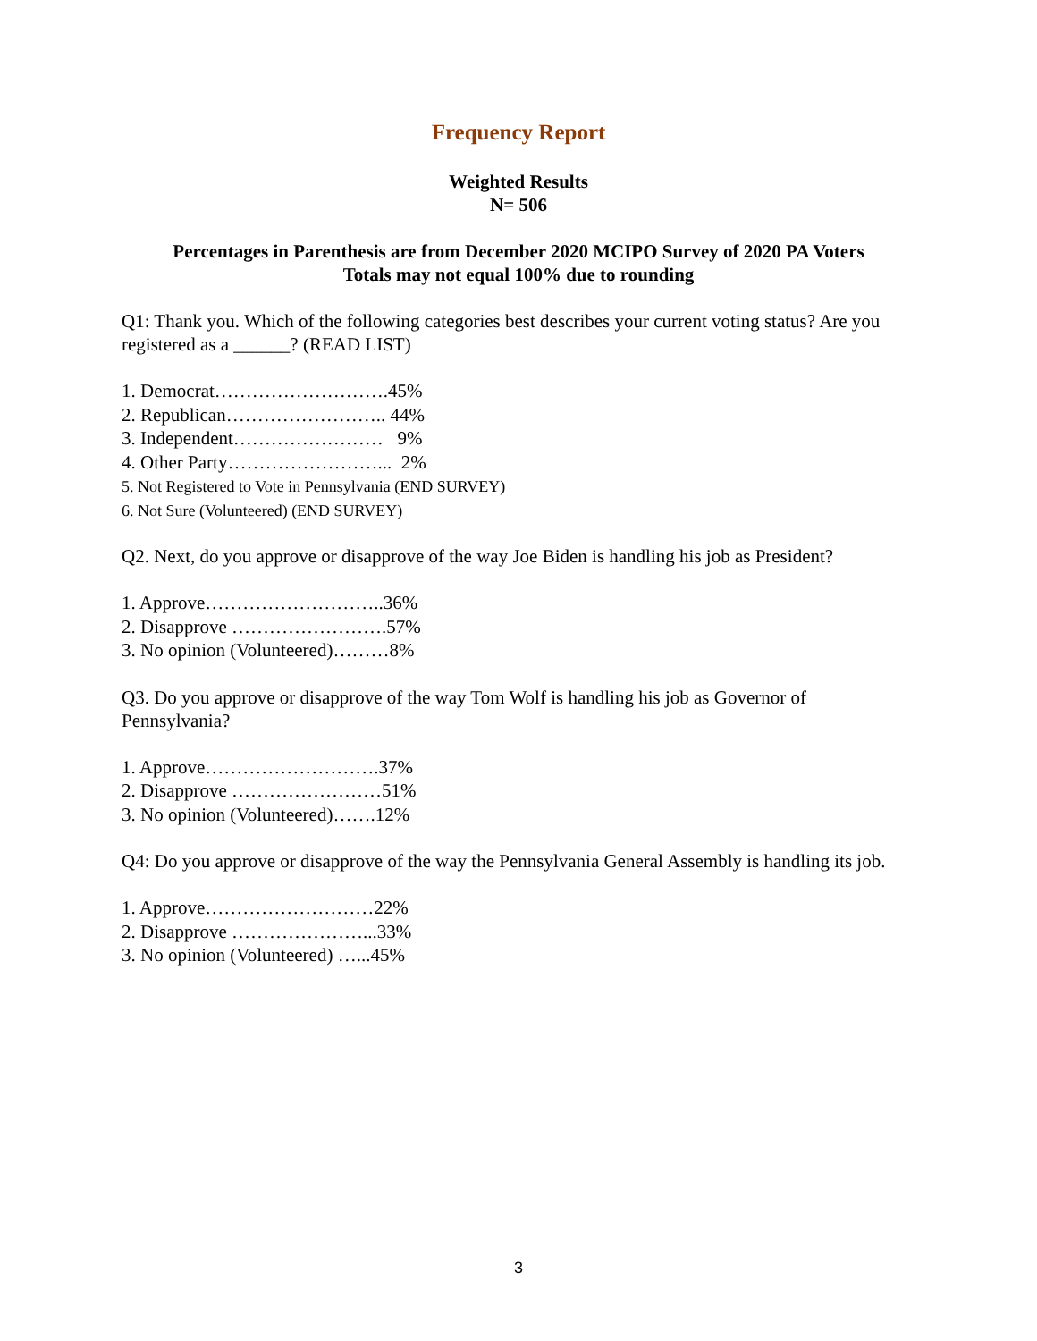Frequency Report
Weighted Results
N= 506
Percentages in Parenthesis are from December 2020 MCIPO Survey of 2020 PA Voters
Totals may not equal 100% due to rounding
Q1: Thank you. Which of the following categories best describes your current voting status? Are you registered as a ______? (READ LIST)
1. Democrat……………………….45%
2. Republican…………………….. 44%
3. Independent…………………… 9%
4. Other Party……………………... 2%
5. Not Registered to Vote in Pennsylvania (END SURVEY)
6. Not Sure (Volunteered) (END SURVEY)
Q2. Next, do you approve or disapprove of the way Joe Biden is handling his job as President?
1. Approve………………………..36%
2. Disapprove …………………….57%
3. No opinion (Volunteered)………8%
Q3. Do you approve or disapprove of the way Tom Wolf is handling his job as Governor of Pennsylvania?
1. Approve……………………….37%
2. Disapprove ……………………51%
3. No opinion (Volunteered)…….12%
Q4: Do you approve or disapprove of the way the Pennsylvania General Assembly is handling its job.
1. Approve………………………22%
2. Disapprove …………………...33%
3. No opinion (Volunteered) …...45%
3